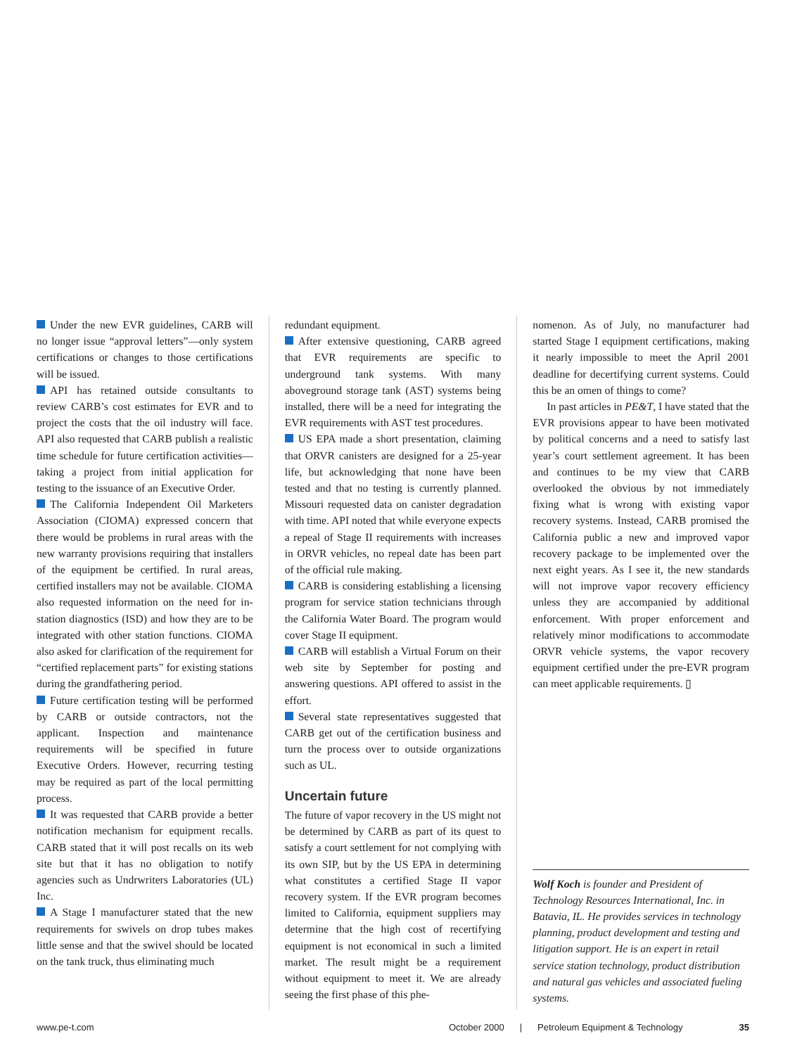Under the new EVR guidelines, CARB will no longer issue “approval letters”—only system certifications or changes to those certifications will be issued.
API has retained outside consultants to review CARB’s cost estimates for EVR and to project the costs that the oil industry will face. API also requested that CARB publish a realistic time schedule for future certification activities—taking a project from initial application for testing to the issuance of an Executive Order.
The California Independent Oil Marketers Association (CIOMA) expressed concern that there would be problems in rural areas with the new warranty provisions requiring that installers of the equipment be certified. In rural areas, certified installers may not be available. CIOMA also requested information on the need for in-station diagnostics (ISD) and how they are to be integrated with other station functions. CIOMA also asked for clarification of the requirement for “certified replacement parts” for existing stations during the grandfathering period.
Future certification testing will be performed by CARB or outside contractors, not the applicant. Inspection and maintenance requirements will be specified in future Executive Orders. However, recurring testing may be required as part of the local permitting process.
It was requested that CARB provide a better notification mechanism for equipment recalls. CARB stated that it will post recalls on its web site but that it has no obligation to notify agencies such as Undrwriters Laboratories (UL) Inc.
A Stage I manufacturer stated that the new requirements for swivels on drop tubes makes little sense and that the swivel should be located on the tank truck, thus eliminating much
redundant equipment.
After extensive questioning, CARB agreed that EVR requirements are specific to underground tank systems. With many aboveground storage tank (AST) systems being installed, there will be a need for integrating the EVR requirements with AST test procedures.
US EPA made a short presentation, claiming that ORVR canisters are designed for a 25-year life, but acknowledging that none have been tested and that no testing is currently planned. Missouri requested data on canister degradation with time. API noted that while everyone expects a repeal of Stage II requirements with increases in ORVR vehicles, no repeal date has been part of the official rule making.
CARB is considering establishing a licensing program for service station technicians through the California Water Board. The program would cover Stage II equipment.
CARB will establish a Virtual Forum on their web site by September for posting and answering questions. API offered to assist in the effort.
Several state representatives suggested that CARB get out of the certification business and turn the process over to outside organizations such as UL.
Uncertain future
The future of vapor recovery in the US might not be determined by CARB as part of its quest to satisfy a court settlement for not complying with its own SIP, but by the US EPA in determining what constitutes a certified Stage II vapor recovery system. If the EVR program becomes limited to California, equipment suppliers may determine that the high cost of recertifying equipment is not economical in such a limited market. The result might be a requirement without equipment to meet it. We are already seeing the first phase of this phe-
nomenon. As of July, no manufacturer had started Stage I equipment certifications, making it nearly impossible to meet the April 2001 deadline for decertifying current systems. Could this be an omen of things to come?
In past articles in PE&T, I have stated that the EVR provisions appear to have been motivated by political concerns and a need to satisfy last year’s court settlement agreement. It has been and continues to be my view that CARB overlooked the obvious by not immediately fixing what is wrong with existing vapor recovery systems. Instead, CARB promised the California public a new and improved vapor recovery package to be implemented over the next eight years. As I see it, the new standards will not improve vapor recovery efficiency unless they are accompanied by additional enforcement. With proper enforcement and relatively minor modifications to accommodate ORVR vehicle systems, the vapor recovery equipment certified under the pre-EVR program can meet applicable requirements. ▯
Wolf Koch is founder and President of Technology Resources International, Inc. in Batavia, IL. He provides services in technology planning, product development and testing and litigation support. He is an expert in retail service station technology, product distribution and natural gas vehicles and associated fueling systems.
www.pe-t.com October 2000 | Petroleum Equipment & Technology 35